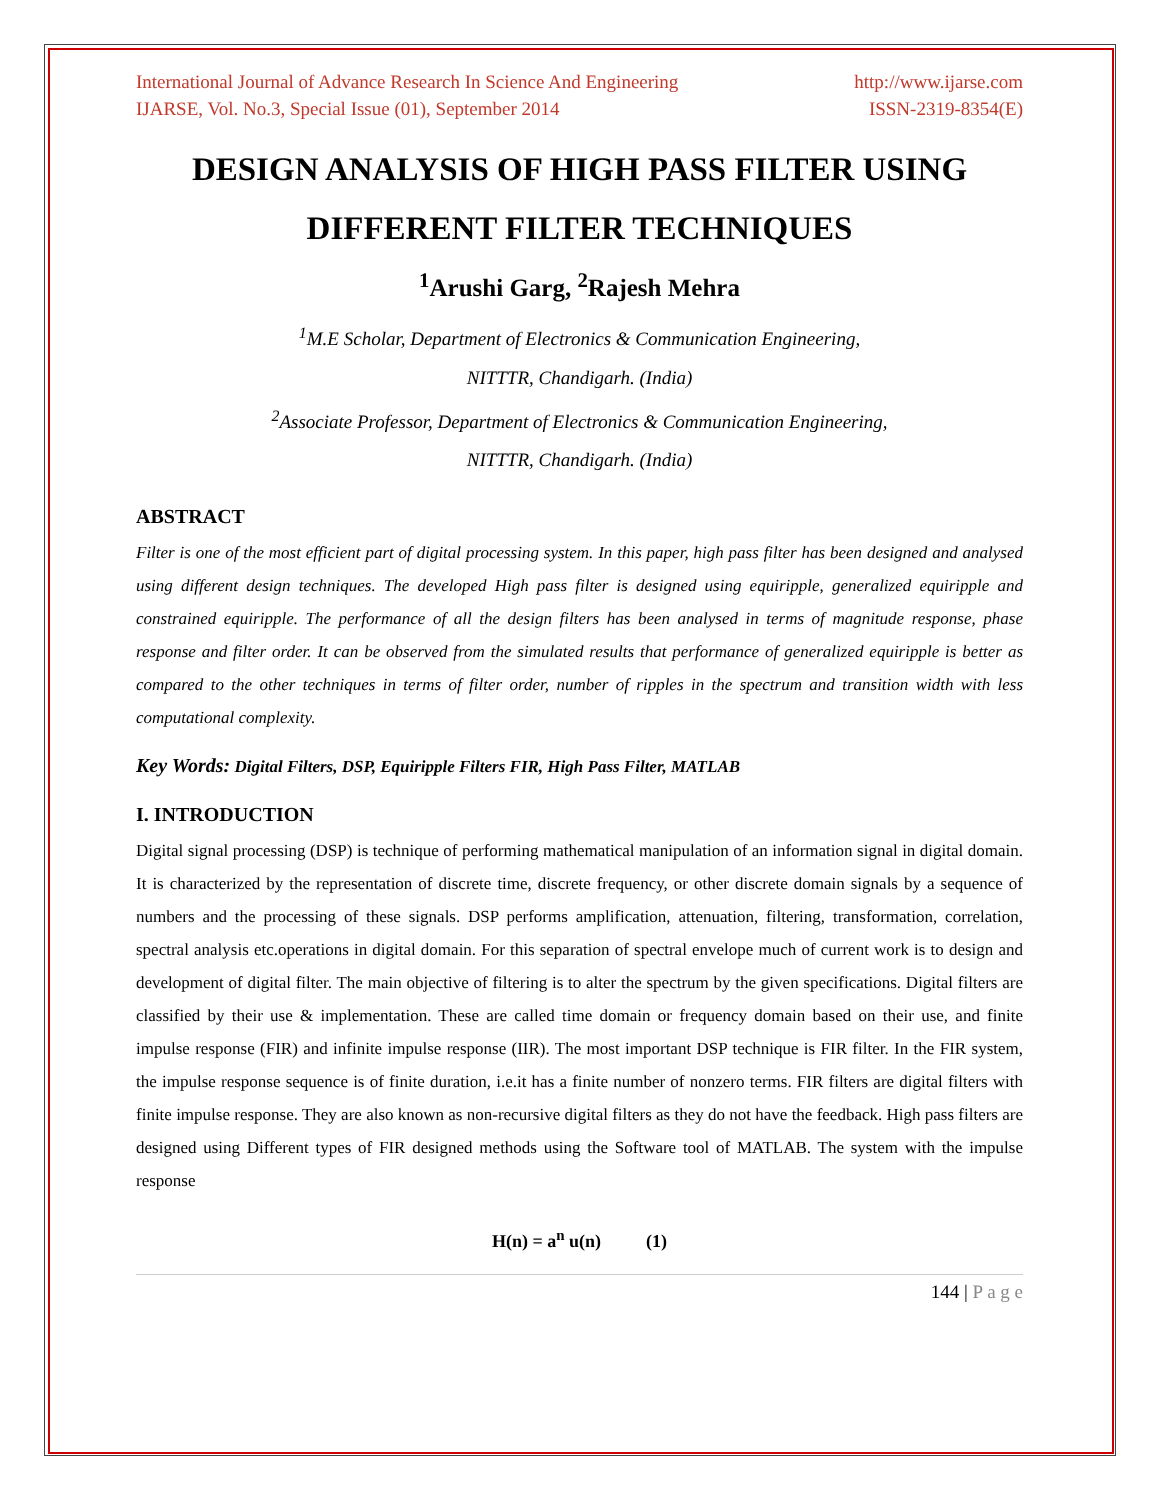International Journal of Advance Research In Science And Engineering http://www.ijarse.com
IJARSE, Vol. No.3, Special Issue (01), September 2014 ISSN-2319-8354(E)
DESIGN ANALYSIS OF HIGH PASS FILTER USING DIFFERENT FILTER TECHNIQUES
<sup>1</sup> Arushi Garg, <sup>2</sup>Rajesh Mehra
<sup>1</sup> M.E Scholar, Department of Electronics & Communication Engineering,
NITTTR, Chandigarh. (India)
<sup>2</sup> Associate Professor, Department of Electronics & Communication Engineering,
NITTTR, Chandigarh. (India)
ABSTRACT
Filter is one of the most efficient part of digital processing system. In this paper, high pass filter has been designed and analysed using different design techniques. The developed High pass filter is designed using equiripple, generalized equiripple and constrained equiripple. The performance of all the design filters has been analysed in terms of magnitude response, phase response and filter order. It can be observed from the simulated results that performance of generalized equiripple is better as compared to the other techniques in terms of filter order, number of ripples in the spectrum and transition width with less computational complexity.
Key Words: Digital Filters, DSP, Equiripple Filters FIR, High Pass Filter, MATLAB
I. INTRODUCTION
Digital signal processing (DSP) is technique of performing mathematical manipulation of an information signal in digital domain. It is characterized by the representation of discrete time, discrete frequency, or other discrete domain signals by a sequence of numbers and the processing of these signals. DSP performs amplification, attenuation, filtering, transformation, correlation, spectral analysis etc.operations in digital domain. For this separation of spectral envelope much of current work is to design and development of digital filter. The main objective of filtering is to alter the spectrum by the given specifications. Digital filters are classified by their use & implementation. These are called time domain or frequency domain based on their use, and finite impulse response (FIR) and infinite impulse response (IIR). The most important DSP technique is FIR filter. In the FIR system, the impulse response sequence is of finite duration, i.e.it has a finite number of nonzero terms. FIR filters are digital filters with finite impulse response. They are also known as non-recursive digital filters as they do not have the feedback. High pass filters are designed using Different types of FIR designed methods using the Software tool of MATLAB. The system with the impulse response
H(n) = a<sup>n</sup> u(n) (1)
144 | P a g e